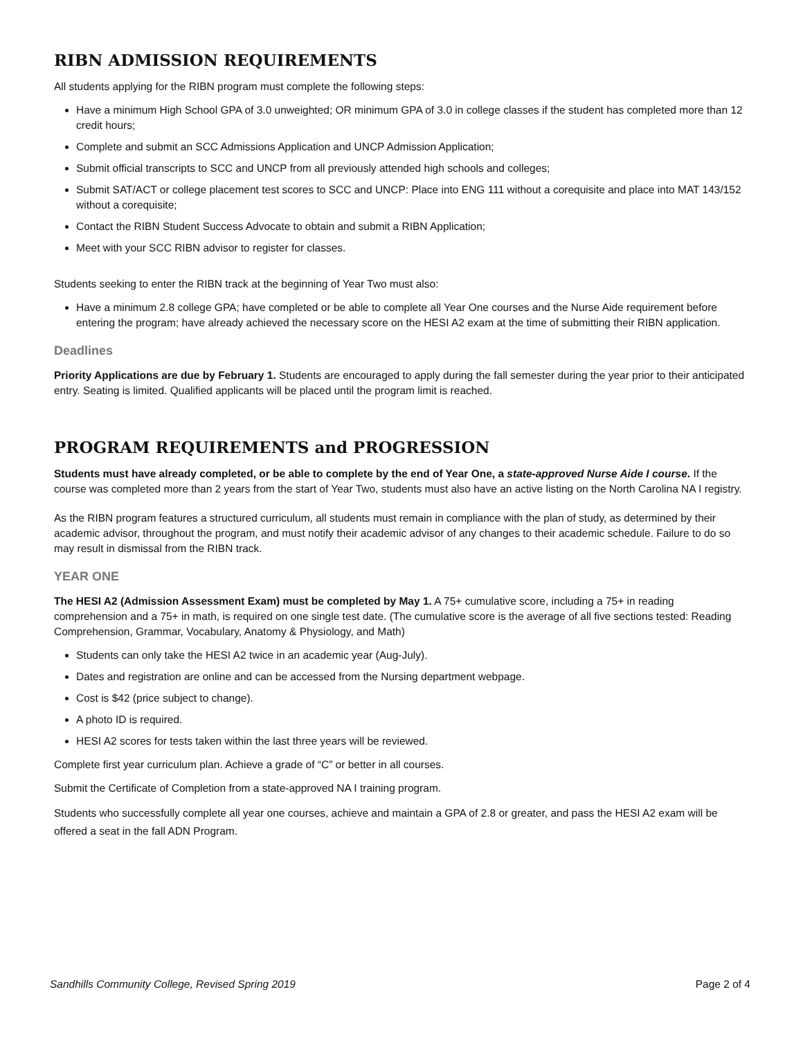RIBN ADMISSION REQUIREMENTS
All students applying for the RIBN program must complete the following steps:
Have a minimum High School GPA of 3.0 unweighted; OR minimum GPA of 3.0 in college classes if the student has completed more than 12 credit hours;
Complete and submit an SCC Admissions Application and UNCP Admission Application;
Submit official transcripts to SCC and UNCP from all previously attended high schools and colleges;
Submit SAT/ACT or college placement test scores to SCC and UNCP: Place into ENG 111 without a corequisite and place into MAT 143/152 without a corequisite;
Contact the RIBN Student Success Advocate to obtain and submit a RIBN Application;
Meet with your SCC RIBN advisor to register for classes.
Students seeking to enter the RIBN track at the beginning of Year Two must also:
Have a minimum 2.8 college GPA; have completed or be able to complete all Year One courses and the Nurse Aide requirement before entering the program; have already achieved the necessary score on the HESI A2 exam at the time of submitting their RIBN application.
Deadlines
Priority Applications are due by February 1. Students are encouraged to apply during the fall semester during the year prior to their anticipated entry. Seating is limited. Qualified applicants will be placed until the program limit is reached.
PROGRAM REQUIREMENTS and PROGRESSION
Students must have already completed, or be able to complete by the end of Year One, a state-approved Nurse Aide I course. If the course was completed more than 2 years from the start of Year Two, students must also have an active listing on the North Carolina NA I registry.
As the RIBN program features a structured curriculum, all students must remain in compliance with the plan of study, as determined by their academic advisor, throughout the program, and must notify their academic advisor of any changes to their academic schedule. Failure to do so may result in dismissal from the RIBN track.
YEAR ONE
The HESI A2 (Admission Assessment Exam) must be completed by May 1. A 75+ cumulative score, including a 75+ in reading comprehension and a 75+ in math, is required on one single test date. (The cumulative score is the average of all five sections tested: Reading Comprehension, Grammar, Vocabulary, Anatomy & Physiology, and Math)
Students can only take the HESI A2 twice in an academic year (Aug-July).
Dates and registration are online and can be accessed from the Nursing department webpage.
Cost is $42 (price subject to change).
A photo ID is required.
HESI A2 scores for tests taken within the last three years will be reviewed.
Complete first year curriculum plan. Achieve a grade of “C” or better in all courses.
Submit the Certificate of Completion from a state-approved NA I training program.
Students who successfully complete all year one courses, achieve and maintain a GPA of 2.8 or greater, and pass the HESI A2 exam will be offered a seat in the fall ADN Program.
Sandhills Community College, Revised Spring 2019 Page 2 of 4